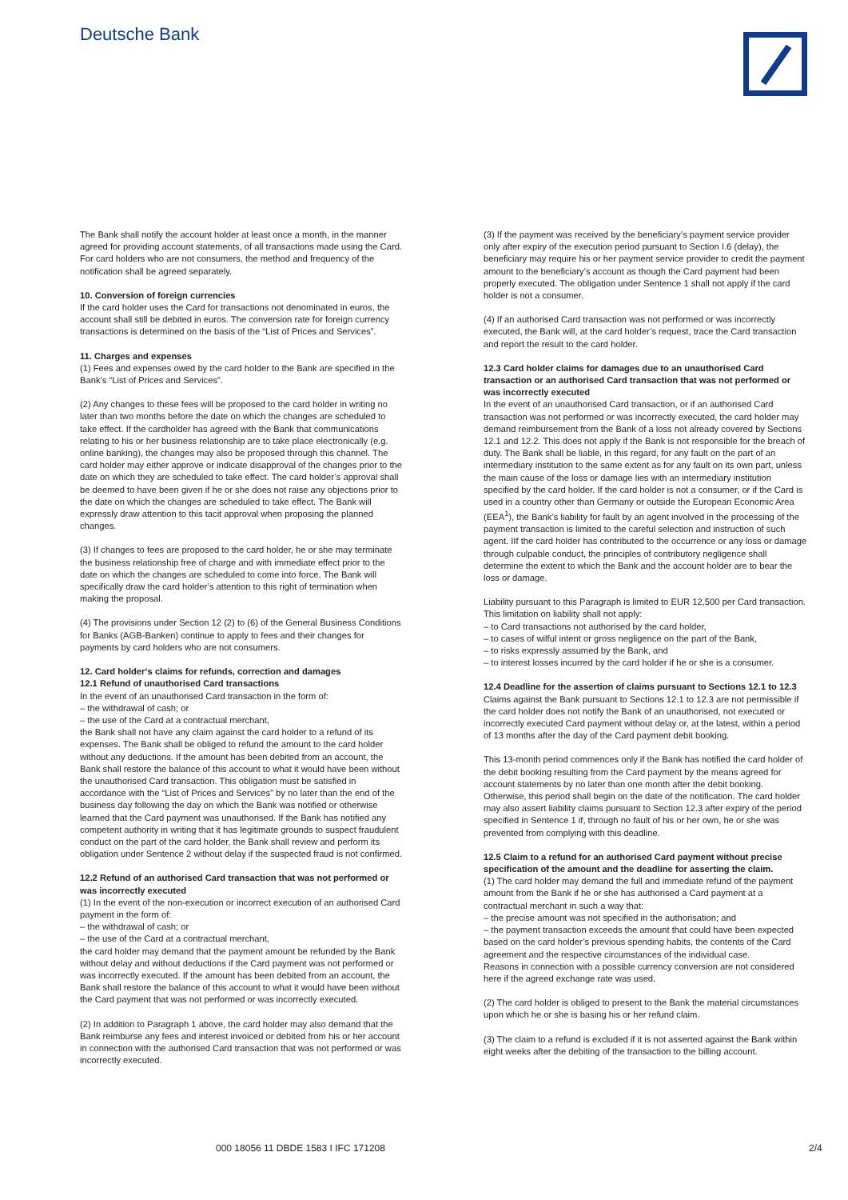Deutsche Bank
The Bank shall notify the account holder at least once a month, in the manner agreed for providing account statements, of all transactions made using the Card. For card holders who are not consumers, the method and frequency of the notification shall be agreed separately.
10. Conversion of foreign currencies
If the card holder uses the Card for transactions not denominated in euros, the account shall still be debited in euros. The conversion rate for foreign currency transactions is determined on the basis of the “List of Prices and Services”.
11. Charges and expenses
(1) Fees and expenses owed by the card holder to the Bank are specified in the Bank’s “List of Prices and Services”.
(2) Any changes to these fees will be proposed to the card holder in writing no later than two months before the date on which the changes are scheduled to take effect. If the cardholder has agreed with the Bank that communications relating to his or her business relationship are to take place electronically (e.g. online banking), the changes may also be proposed through this channel. The card holder may either approve or indicate disapproval of the changes prior to the date on which they are scheduled to take effect. The card holder’s approval shall be deemed to have been given if he or she does not raise any objections prior to the date on which the changes are scheduled to take effect. The Bank will expressly draw attention to this tacit approval when proposing the planned changes.
(3) If changes to fees are proposed to the card holder, he or she may terminate the business relationship free of charge and with immediate effect prior to the date on which the changes are scheduled to come into force. The Bank will specifically draw the card holder’s attention to this right of termination when making the proposal.
(4) The provisions under Section 12 (2) to (6) of the General Business Conditions for Banks (AGB-Banken) continue to apply to fees and their changes for payments by card holders who are not consumers.
12. Card holder‘s claims for refunds, correction and damages
12.1 Refund of unauthorised Card transactions
In the event of an unauthorised Card transaction in the form of:
– the withdrawal of cash; or
– the use of the Card at a contractual merchant,
the Bank shall not have any claim against the card holder to a refund of its expenses. The Bank shall be obliged to refund the amount to the card holder without any deductions. If the amount has been debited from an account, the Bank shall restore the balance of this account to what it would have been without the unauthorised Card transaction. This obligation must be satisfied in accordance with the “List of Prices and Services” by no later than the end of the business day following the day on which the Bank was notified or otherwise learned that the Card payment was unauthorised. If the Bank has notified any competent authority in writing that it has legitimate grounds to suspect fraudulent conduct on the part of the card holder, the Bank shall review and perform its obligation under Sentence 2 without delay if the suspected fraud is not confirmed.
12.2 Refund of an authorised Card transaction that was not performed or was incorrectly executed
(1) In the event of the non-execution or incorrect execution of an authorised Card payment in the form of:
– the withdrawal of cash; or
– the use of the Card at a contractual merchant,
the card holder may demand that the payment amount be refunded by the Bank without delay and without deductions if the Card payment was not performed or was incorrectly executed. If the amount has been debited from an account, the Bank shall restore the balance of this account to what it would have been without the Card payment that was not performed or was incorrectly executed.
(2) In addition to Paragraph 1 above, the card holder may also demand that the Bank reimburse any fees and interest invoiced or debited from his or her account in connection with the authorised Card transaction that was not performed or was incorrectly executed.
(3) If the payment was received by the beneficiary’s payment service provider only after expiry of the execution period pursuant to Section I.6 (delay), the beneficiary may require his or her payment service provider to credit the payment amount to the beneficiary’s account as though the Card payment had been properly executed. The obligation under Sentence 1 shall not apply if the card holder is not a consumer.
(4) If an authorised Card transaction was not performed or was incorrectly executed, the Bank will, at the card holder’s request, trace the Card transaction and report the result to the card holder.
12.3 Card holder claims for damages due to an unauthorised Card transaction or an authorised Card transaction that was not performed or was incorrectly executed
In the event of an unauthorised Card transaction, or if an authorised Card transaction was not performed or was incorrectly executed, the card holder may demand reimbursement from the Bank of a loss not already covered by Sections 12.1 and 12.2. This does not apply if the Bank is not responsible for the breach of duty. The Bank shall be liable, in this regard, for any fault on the part of an intermediary institution to the same extent as for any fault on its own part, unless the main cause of the loss or damage lies with an intermediary institution specified by the card holder. If the card holder is not a consumer, or if the Card is used in a country other than Germany or outside the European Economic Area (EEA<sup>1</sup>), the Bank’s liability for fault by an agent involved in the processing of the payment transaction is limited to the careful selection and instruction of such agent. IIf the card holder has contributed to the occurrence or any loss or damage through culpable conduct, the principles of contributory negligence shall determine the extent to which the Bank and the account holder are to bear the loss or damage.
Liability pursuant to this Paragraph is limited to EUR 12,500 per Card transaction. This limitation on liability shall not apply:
– to Card transactions not authorised by the card holder,
– to cases of wilful intent or gross negligence on the part of the Bank,
– to risks expressly assumed by the Bank, and
– to interest losses incurred by the card holder if he or she is a consumer.
12.4 Deadline for the assertion of claims pursuant to Sections 12.1 to 12.3
Claims against the Bank pursuant to Sections 12.1 to 12.3 are not permissible if the card holder does not notify the Bank of an unauthorised, not executed or incorrectly executed Card payment without delay or, at the latest, within a period of 13 months after the day of the Card payment debit booking.
This 13-month period commences only if the Bank has notified the card holder of the debit booking resulting from the Card payment by the means agreed for account statements by no later than one month after the debit booking. Otherwise, this period shall begin on the date of the notification. The card holder may also assert liability claims pursuant to Section 12.3 after expiry of the period specified in Sentence 1 if, through no fault of his or her own, he or she was prevented from complying with this deadline.
12.5 Claim to a refund for an authorised Card payment without precise specification of the amount and the deadline for asserting the claim.
(1) The card holder may demand the full and immediate refund of the payment amount from the Bank if he or she has authorised a Card payment at a contractual merchant in such a way that:
– the precise amount was not specified in the authorisation; and
– the payment transaction exceeds the amount that could have been expected based on the card holder’s previous spending habits, the contents of the Card agreement and the respective circumstances of the individual case.
Reasons in connection with a possible currency conversion are not considered here if the agreed exchange rate was used.
(2) The card holder is obliged to present to the Bank the material circumstances upon which he or she is basing his or her refund claim.
(3) The claim to a refund is excluded if it is not asserted against the Bank within eight weeks after the debiting of the transaction to the billing account.
000 18056 11 DBDE 1583 I IFC 171208 2/4